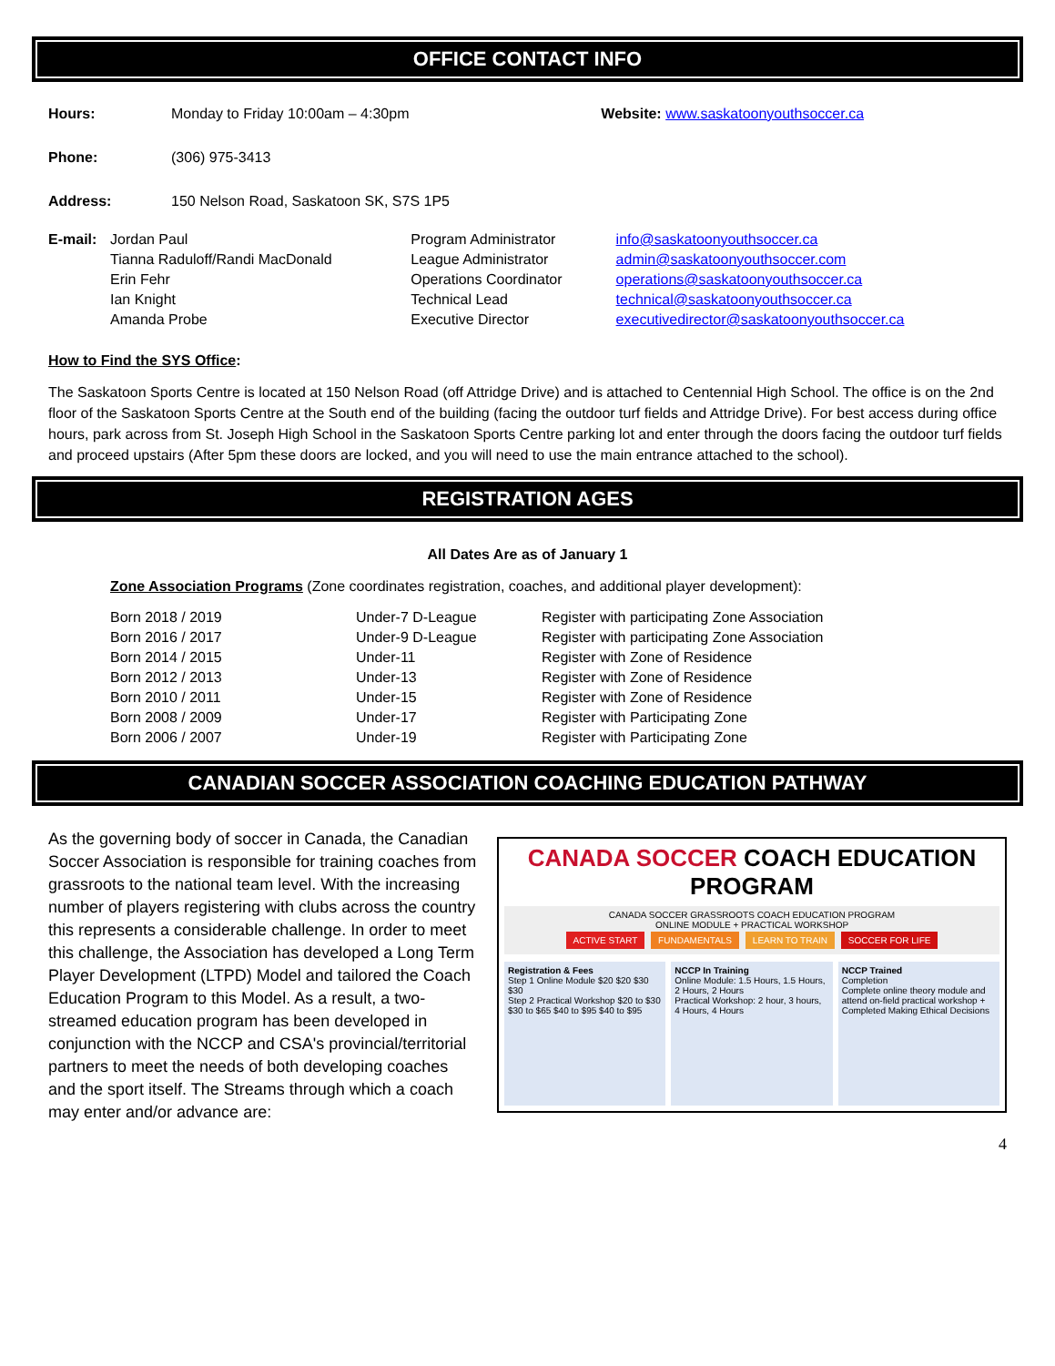OFFICE CONTACT INFO
| Hours: | Monday to Friday 10:00am – 4:30pm | Website: www.saskatoonyouthsoccer.ca |
| Phone: | (306) 975-3413 | |
| Address: | 150 Nelson Road, Saskatoon SK, S7S 1P5 | |
| E-mail: | Jordan Paul | Program Administrator | info@saskatoonyouthsoccer.ca |
| | Tianna Raduloff/Randi MacDonald | League Administrator | admin@saskatoonyouthsoccer.com |
| | Erin Fehr | Operations Coordinator | operations@saskatoonyouthsoccer.ca |
| | Ian Knight | Technical Lead | technical@saskatoonyouthsoccer.ca |
| | Amanda Probe | Executive Director | executivedirector@saskatoonyouthsoccer.ca |
How to Find the SYS Office:
The Saskatoon Sports Centre is located at 150 Nelson Road (off Attridge Drive) and is attached to Centennial High School. The office is on the 2nd floor of the Saskatoon Sports Centre at the South end of the building (facing the outdoor turf fields and Attridge Drive). For best access during office hours, park across from St. Joseph High School in the Saskatoon Sports Centre parking lot and enter through the doors facing the outdoor turf fields and proceed upstairs (After 5pm these doors are locked, and you will need to use the main entrance attached to the school).
REGISTRATION AGES
All Dates Are as of January 1
Zone Association Programs (Zone coordinates registration, coaches, and additional player development):
| Born 2018 / 2019 | Under-7 D-League | Register with participating Zone Association |
| Born 2016 / 2017 | Under-9 D-League | Register with participating Zone Association |
| Born 2014 / 2015 | Under-11 | Register with Zone of Residence |
| Born 2012 / 2013 | Under-13 | Register with Zone of Residence |
| Born 2010 / 2011 | Under-15 | Register with Zone of Residence |
| Born 2008 / 2009 | Under-17 | Register with Participating Zone |
| Born 2006 / 2007 | Under-19 | Register with Participating Zone |
CANADIAN SOCCER ASSOCIATION COACHING EDUCATION PATHWAY
CANADA SOCCER COACH EDUCATION PROGRAM
CANADA SOCCER GRASSROOTS COACH EDUCATION PROGRAM
ONLINE MODULE + PRACTICAL WORKSHOP
ACTIVE START FUNDAMENTALS LEARN TO TRAIN SOCCER FOR LIFE
Registration & Fees
Step 1 Online Module $20 $20 $30 $30
Step 2 Practical Workshop $20 to $30 $30 to $65 $40 to $95 $40 to $95
NCCP In Training
Online Module: 1.5 Hours, 1.5 Hours, 2 Hours, 2 Hours
Practical Workshop: 2 hour, 3 hours, 4 Hours, 4 Hours
NCCP Trained
Completion
Complete online theory module and attend on-field practical workshop + Completed Making Ethical Decisions
As the governing body of soccer in Canada, the Canadian Soccer Association is responsible for training coaches from grassroots to the national team level. With the increasing number of players registering with clubs across the country this represents a considerable challenge. In order to meet this challenge, the Association has developed a Long Term Player Development (LTPD) Model and tailored the Coach Education Program to this Model. As a result, a two-streamed education program has been developed in conjunction with the NCCP and CSA's provincial/territorial partners to meet the needs of both developing coaches and the sport itself. The Streams through which a coach may enter and/or advance are:
4